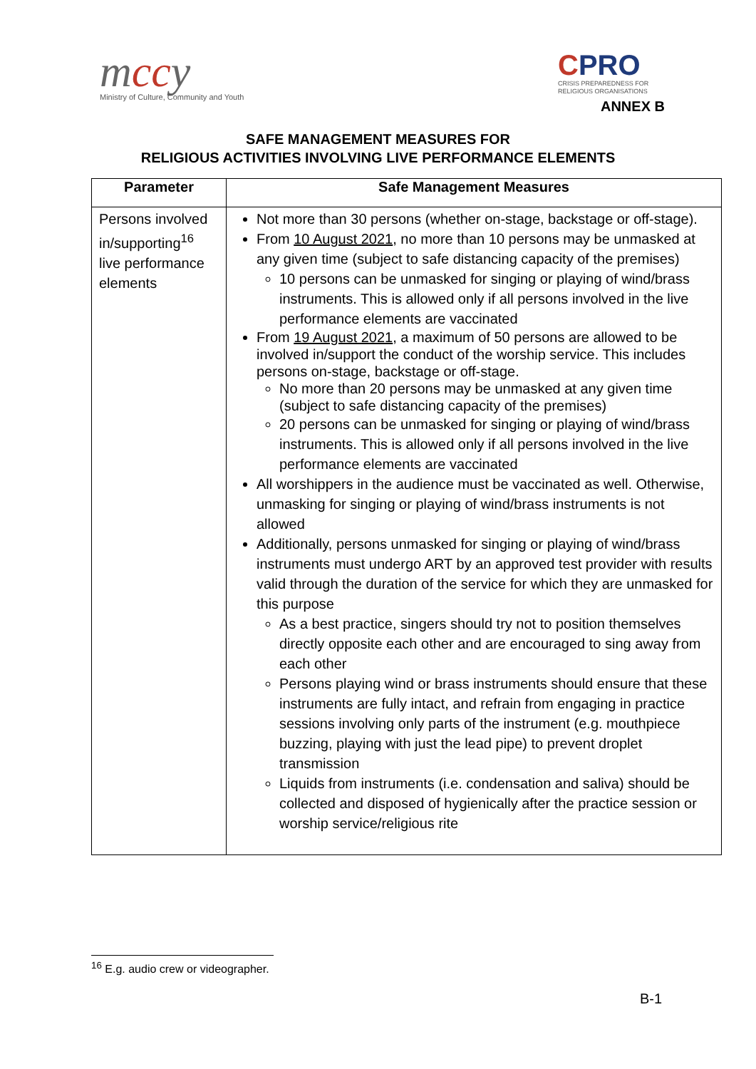mccy
Ministry of Culture, Community and Youth
CPRO
CRISIS PREPAREDNESS FOR
RELIGIOUS ORGANISATIONS
ANNEX B
SAFE MANAGEMENT MEASURES FOR
RELIGIOUS ACTIVITIES INVOLVING LIVE PERFORMANCE ELEMENTS
| Parameter | Safe Management Measures |
| --- | --- |
| Persons involved in/supporting<sup>16</sup> live performance elements | Not more than 30 persons (whether on-stage, backstage or off-stage). From 10 August 2021 , no more than 10 persons may be unmasked at any given time (subject to safe distancing capacity of the premises) 10 persons can be unmasked for singing or playing of wind/brass instruments. This is allowed only if all persons involved in the live performance elements are vaccinated From 19 August 2021 , a maximum of 50 persons are allowed to be involved in/support the conduct of the worship service. This includes persons on-stage, backstage or off-stage. No more than 20 persons may be unmasked at any given time (subject to safe distancing capacity of the premises) 20 persons can be unmasked for singing or playing of wind/brass instruments. This is allowed only if all persons involved in the live performance elements are vaccinated All worshippers in the audience must be vaccinated as well. Otherwise, unmasking for singing or playing of wind/brass instruments is not allowed Additionally, persons unmasked for singing or playing of wind/brass instruments must undergo ART by an approved test provider with results valid through the duration of the service for which they are unmasked for this purpose As a best practice, singers should try not to position themselves directly opposite each other and are encouraged to sing away from each other Persons playing wind or brass instruments should ensure that these instruments are fully intact, and refrain from engaging in practice sessions involving only parts of the instrument (e.g. mouthpiece buzzing, playing with just the lead pipe) to prevent droplet transmission Liquids from instruments (i.e. condensation and saliva) should be collected and disposed of hygienically after the practice session or worship service/religious rite |
<sup>16</sup> E.g. audio crew or videographer.
B-1